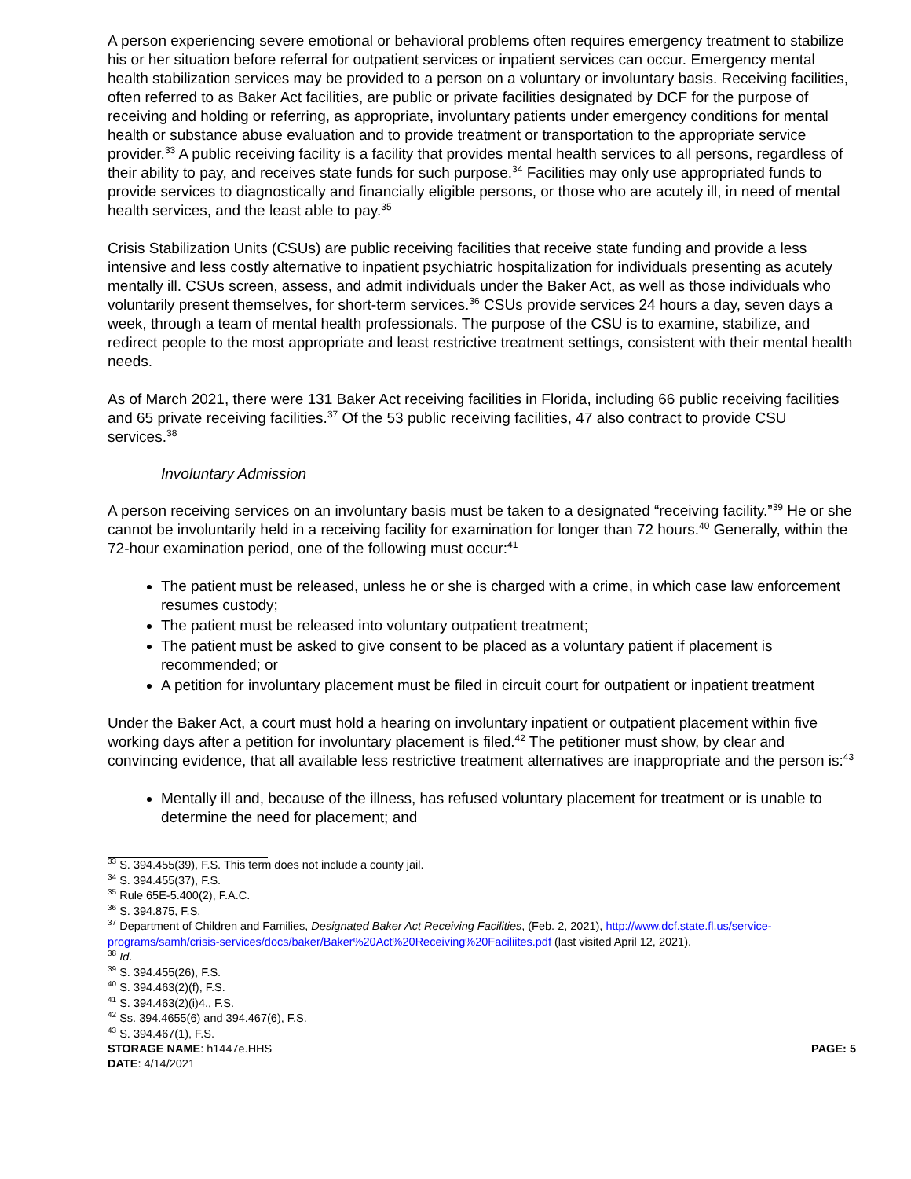A person experiencing severe emotional or behavioral problems often requires emergency treatment to stabilize his or her situation before referral for outpatient services or inpatient services can occur. Emergency mental health stabilization services may be provided to a person on a voluntary or involuntary basis. Receiving facilities, often referred to as Baker Act facilities, are public or private facilities designated by DCF for the purpose of receiving and holding or referring, as appropriate, involuntary patients under emergency conditions for mental health or substance abuse evaluation and to provide treatment or transportation to the appropriate service provider.<sup>33</sup> A public receiving facility is a facility that provides mental health services to all persons, regardless of their ability to pay, and receives state funds for such purpose.<sup>34</sup> Facilities may only use appropriated funds to provide services to diagnostically and financially eligible persons, or those who are acutely ill, in need of mental health services, and the least able to pay.<sup>35</sup>
Crisis Stabilization Units (CSUs) are public receiving facilities that receive state funding and provide a less intensive and less costly alternative to inpatient psychiatric hospitalization for individuals presenting as acutely mentally ill. CSUs screen, assess, and admit individuals under the Baker Act, as well as those individuals who voluntarily present themselves, for short-term services.<sup>36</sup> CSUs provide services 24 hours a day, seven days a week, through a team of mental health professionals. The purpose of the CSU is to examine, stabilize, and redirect people to the most appropriate and least restrictive treatment settings, consistent with their mental health needs.
As of March 2021, there were 131 Baker Act receiving facilities in Florida, including 66 public receiving facilities and 65 private receiving facilities.<sup>37</sup> Of the 53 public receiving facilities, 47 also contract to provide CSU services.<sup>38</sup>
Involuntary Admission
A person receiving services on an involuntary basis must be taken to a designated “receiving facility.”<sup>39</sup> He or she cannot be involuntarily held in a receiving facility for examination for longer than 72 hours.<sup>40</sup> Generally, within the 72-hour examination period, one of the following must occur:<sup>41</sup>
The patient must be released, unless he or she is charged with a crime, in which case law enforcement resumes custody;
The patient must be released into voluntary outpatient treatment;
The patient must be asked to give consent to be placed as a voluntary patient if placement is recommended; or
A petition for involuntary placement must be filed in circuit court for outpatient or inpatient treatment
Under the Baker Act, a court must hold a hearing on involuntary inpatient or outpatient placement within five working days after a petition for involuntary placement is filed.<sup>42</sup> The petitioner must show, by clear and convincing evidence, that all available less restrictive treatment alternatives are inappropriate and the person is:<sup>43</sup>
Mentally ill and, because of the illness, has refused voluntary placement for treatment or is unable to determine the need for placement; and
<sup>33</sup> S. 394.455(39), F.S. This term does not include a county jail.
<sup>34</sup> S. 394.455(37), F.S.
<sup>35</sup> Rule 65E-5.400(2), F.A.C.
<sup>36</sup> S. 394.875, F.S.
<sup>37</sup> Department of Children and Families, Designated Baker Act Receiving Facilities, (Feb. 2, 2021), http://www.dcf.state.fl.us/service-programs/samh/crisis-services/docs/baker/Baker%20Act%20Receiving%20Faciliites.pdf (last visited April 12, 2021).
<sup>38</sup> Id.
<sup>39</sup> S. 394.455(26), F.S.
<sup>40</sup> S. 394.463(2)(f), F.S.
<sup>41</sup> S. 394.463(2)(i)4., F.S.
<sup>42</sup> Ss. 394.4655(6) and 394.467(6), F.S.
<sup>43</sup> S. 394.467(1), F.S.
STORAGE NAME: h1447e.HHS PAGE: 5
DATE: 4/14/2021